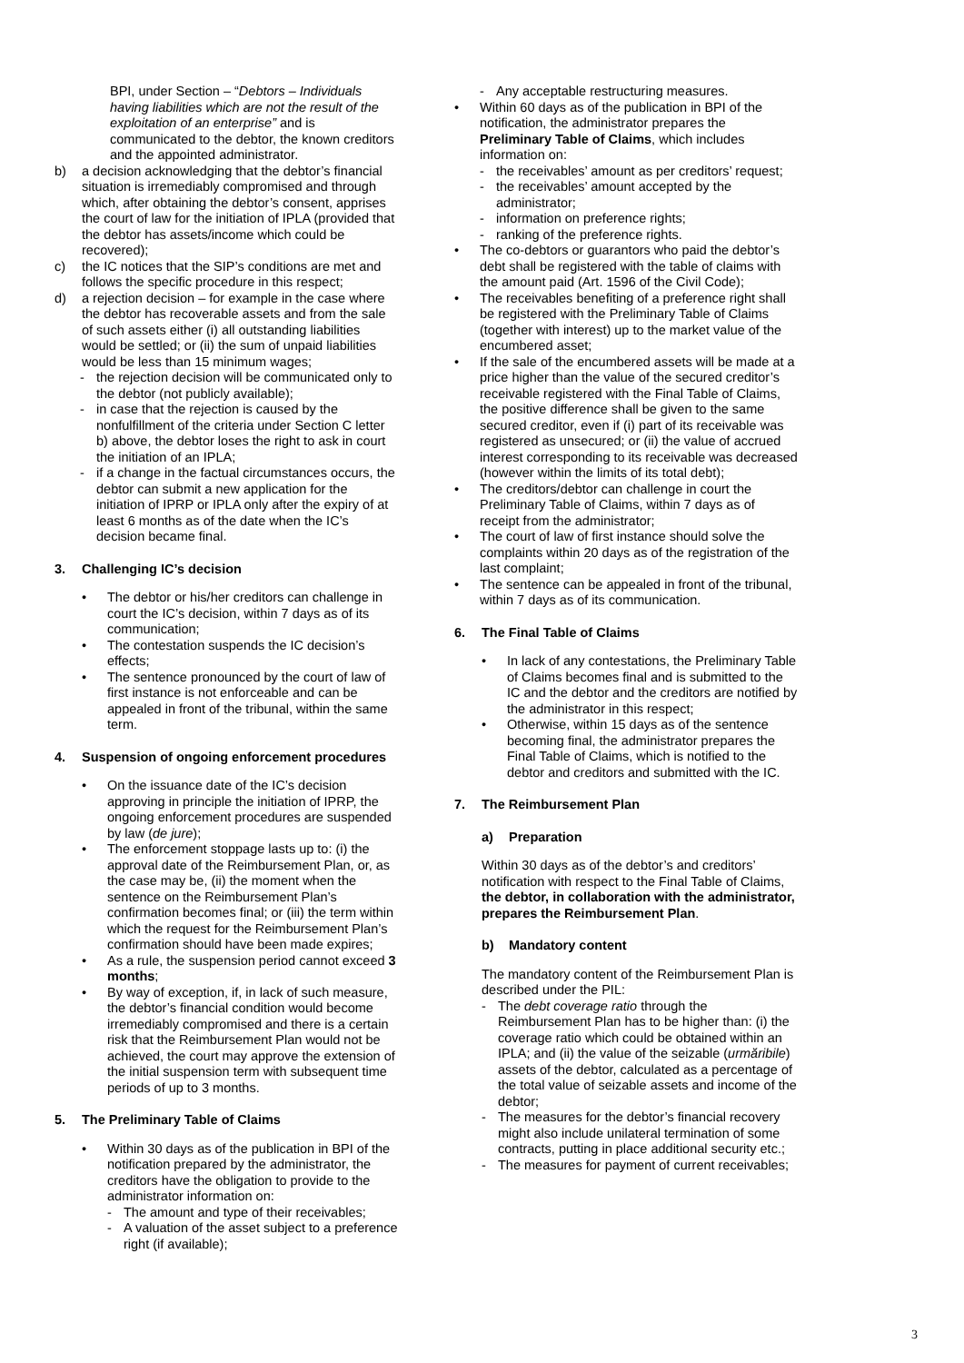BPI, under Section – “Debtors – Individuals having liabilities which are not the result of the exploitation of an enterprise” and is communicated to the debtor, the known creditors and the appointed administrator.
b) a decision acknowledging that the debtor’s financial situation is irremediably compromised and through which, after obtaining the debtor’s consent, apprises the court of law for the initiation of IPLA (provided that the debtor has assets/income which could be recovered);
c) the IC notices that the SIP’s conditions are met and follows the specific procedure in this respect;
d) a rejection decision – for example in the case where the debtor has recoverable assets and from the sale of such assets either (i) all outstanding liabilities would be settled; or (ii) the sum of unpaid liabilities would be less than 15 minimum wages;
- the rejection decision will be communicated only to the debtor (not publicly available);
- in case that the rejection is caused by the nonfulfillment of the criteria under Section C letter b) above, the debtor loses the right to ask in court the initiation of an IPLA;
- if a change in the factual circumstances occurs, the debtor can submit a new application for the initiation of IPRP or IPLA only after the expiry of at least 6 months as of the date when the IC’s decision became final.
3. Challenging IC’s decision
• The debtor or his/her creditors can challenge in court the IC’s decision, within 7 days as of its communication;
• The contestation suspends the IC decision’s effects;
• The sentence pronounced by the court of law of first instance is not enforceable and can be appealed in front of the tribunal, within the same term.
4. Suspension of ongoing enforcement procedures
• On the issuance date of the IC’s decision approving in principle the initiation of IPRP, the ongoing enforcement procedures are suspended by law (de jure);
• The enforcement stoppage lasts up to: (i) the approval date of the Reimbursement Plan, or, as the case may be, (ii) the moment when the sentence on the Reimbursement Plan’s confirmation becomes final; or (iii) the term within which the request for the Reimbursement Plan’s confirmation should have been made expires;
• As a rule, the suspension period cannot exceed 3 months;
• By way of exception, if, in lack of such measure, the debtor’s financial condition would become irremediably compromised and there is a certain risk that the Reimbursement Plan would not be achieved, the court may approve the extension of the initial suspension term with subsequent time periods of up to 3 months.
5. The Preliminary Table of Claims
• Within 30 days as of the publication in BPI of the notification prepared by the administrator, the creditors have the obligation to provide to the administrator information on:
- The amount and type of their receivables;
- A valuation of the asset subject to a preference right (if available);
- Any acceptable restructuring measures.
• Within 60 days as of the publication in BPI of the notification, the administrator prepares the Preliminary Table of Claims, which includes information on:
- the receivables’ amount as per creditors’ request;
- the receivables’ amount accepted by the administrator;
- information on preference rights;
- ranking of the preference rights.
• The co-debtors or guarantors who paid the debtor’s debt shall be registered with the table of claims with the amount paid (Art. 1596 of the Civil Code);
• The receivables benefiting of a preference right shall be registered with the Preliminary Table of Claims (together with interest) up to the market value of the encumbered asset;
• If the sale of the encumbered assets will be made at a price higher than the value of the secured creditor’s receivable registered with the Final Table of Claims, the positive difference shall be given to the same secured creditor, even if (i) part of its receivable was registered as unsecured; or (ii) the value of accrued interest corresponding to its receivable was decreased (however within the limits of its total debt);
• The creditors/debtor can challenge in court the Preliminary Table of Claims, within 7 days as of receipt from the administrator;
• The court of law of first instance should solve the complaints within 20 days as of the registration of the last complaint;
• The sentence can be appealed in front of the tribunal, within 7 days as of its communication.
6. The Final Table of Claims
• In lack of any contestations, the Preliminary Table of Claims becomes final and is submitted to the IC and the debtor and the creditors are notified by the administrator in this respect;
• Otherwise, within 15 days as of the sentence becoming final, the administrator prepares the Final Table of Claims, which is notified to the debtor and creditors and submitted with the IC.
7. The Reimbursement Plan
a) Preparation
Within 30 days as of the debtor’s and creditors’ notification with respect to the Final Table of Claims, the debtor, in collaboration with the administrator, prepares the Reimbursement Plan.
b) Mandatory content
The mandatory content of the Reimbursement Plan is described under the PIL:
- The debt coverage ratio through the Reimbursement Plan has to be higher than: (i) the coverage ratio which could be obtained within an IPLA; and (ii) the value of the seizable (urmăribile) assets of the debtor, calculated as a percentage of the total value of seizable assets and income of the debtor;
- The measures for the debtor’s financial recovery might also include unilateral termination of some contracts, putting in place additional security etc.;
- The measures for payment of current receivables;
3